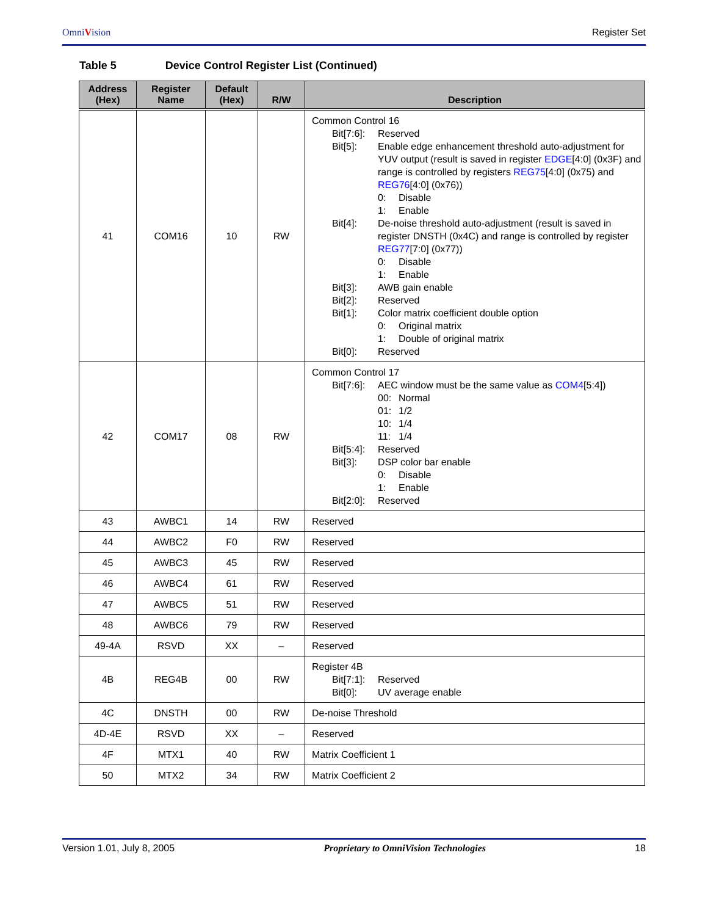OmniVision Register Set
Table 5 Device Control Register List (Continued)
| Address (Hex) | Register Name | Default (Hex) | R/W | Description |
| --- | --- | --- | --- | --- |
| 41 | COM16 | 10 | RW | Common Control 16 Bit[7:6]: Reserved Bit[5]: Enable edge enhancement threshold auto-adjustment for YUV output (result is saved in register EDGE [4:0] (0x3F) and range is controlled by registers REG75 [4:0] (0x75) and REG76 [4:0] (0x76)) 0: Disable 1: Enable Bit[4]: De-noise threshold auto-adjustment (result is saved in register DNSTH (0x4C) and range is controlled by register REG77 [7:0] (0x77)) 0: Disable 1: Enable Bit[3]: AWB gain enable Bit[2]: Reserved Bit[1]: Color matrix coefficient double option 0: Original matrix 1: Double of original matrix Bit[0]: Reserved |
| 42 | COM17 | 08 | RW | Common Control 17 Bit[7:6]: AEC window must be the same value as COM4 [5:4]) 00: Normal 01: 1/2 10: 1/4 11: 1/4 Bit[5:4]: Reserved Bit[3]: DSP color bar enable 0: Disable 1: Enable Bit[2:0]: Reserved |
| 43 | AWBC1 | 14 | RW | Reserved |
| 44 | AWBC2 | F0 | RW | Reserved |
| 45 | AWBC3 | 45 | RW | Reserved |
| 46 | AWBC4 | 61 | RW | Reserved |
| 47 | AWBC5 | 51 | RW | Reserved |
| 48 | AWBC6 | 79 | RW | Reserved |
| 49-4A | RSVD | XX | – | Reserved |
| 4B | REG4B | 00 | RW | Register 4B Bit[7:1]: Reserved Bit[0]: UV average enable |
| 4C | DNSTH | 00 | RW | De-noise Threshold |
| 4D-4E | RSVD | XX | – | Reserved |
| 4F | MTX1 | 40 | RW | Matrix Coefficient 1 |
| 50 | MTX2 | 34 | RW | Matrix Coefficient 2 |
Version 1.01, July 8, 2005 Proprietary to OmniVision Technologies 18